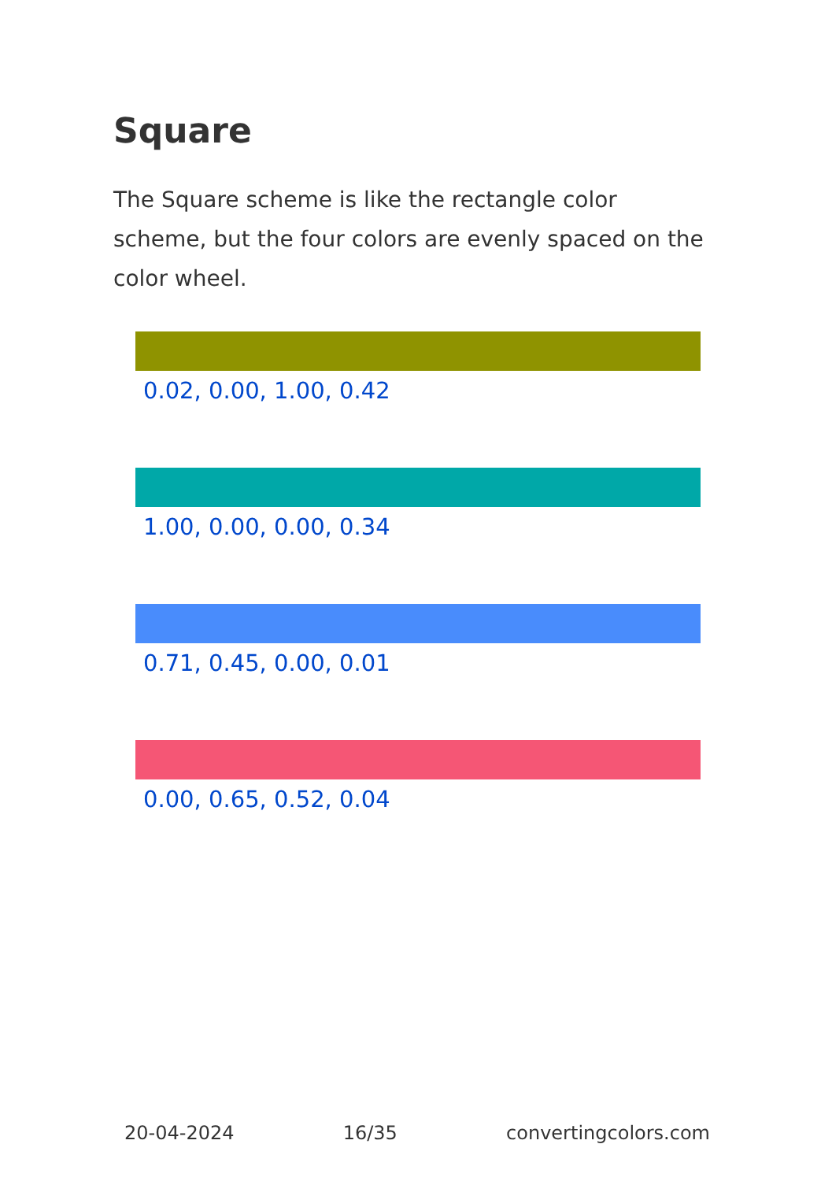Square
The Square scheme is like the rectangle color scheme, but the four colors are evenly spaced on the color wheel.
0.02, 0.00, 1.00, 0.42
1.00, 0.00, 0.00, 0.34
0.71, 0.45, 0.00, 0.01
0.00, 0.65, 0.52, 0.04
20-04-2024 16/35 convertingcolors.com